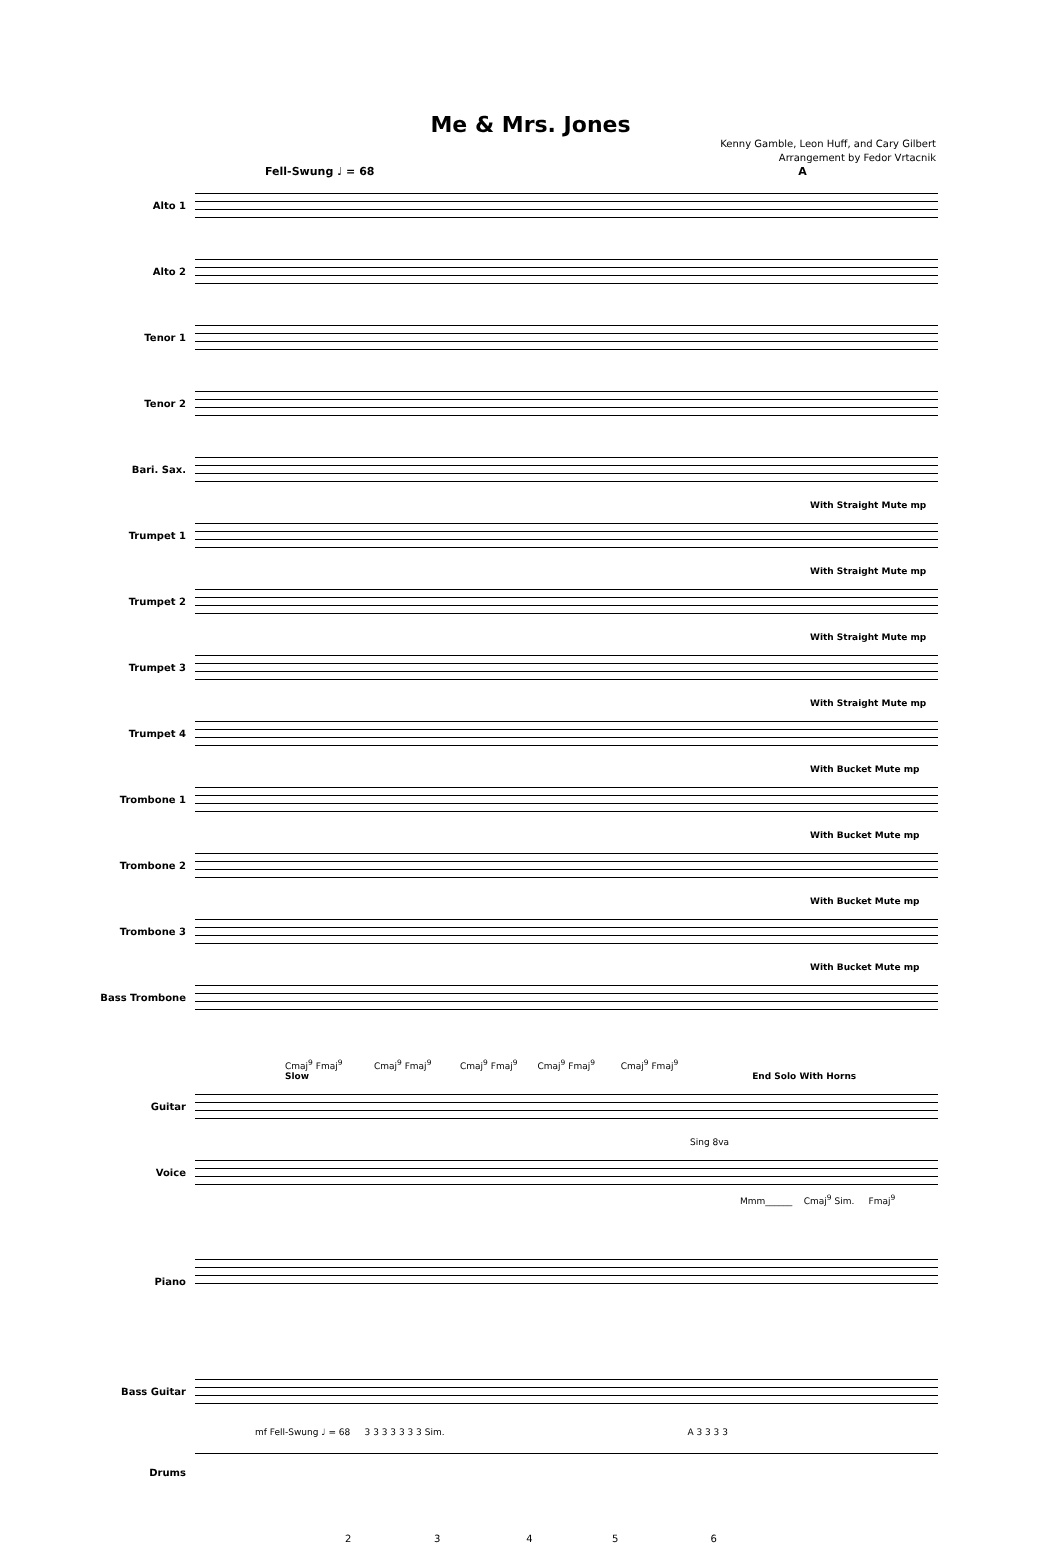Me & Mrs. Jones
Kenny Gamble, Leon Huff, and Cary Gilbert
Arrangement by Fedor Vrtacnik
Fell-Swung ♩ = 68 A
Alto 1
Alto 2
Tenor 1
Tenor 2
Bari. Sax.
Trumpet 1
With Straight Mute mp
Trumpet 2
With Straight Mute mp
Trumpet 3
With Straight Mute mp
Trumpet 4
With Straight Mute mp
Trombone 1
With Bucket Mute mp
Trombone 2
With Bucket Mute mp
Trombone 3
With Bucket Mute mp
Bass Trombone
With Bucket Mute mp
Cmaj<sup>9</sup> Fmaj<sup>9</sup> Cmaj<sup>9</sup> Fmaj<sup>9</sup> Cmaj<sup>9</sup> Fmaj<sup>9</sup> Cmaj<sup>9</sup> Fmaj<sup>9</sup> Cmaj<sup>9</sup> Fmaj<sup>9</sup>
Slow End Solo With Horns
Guitar
Sing 8va
Voice
Mmm______ Cmaj<sup>9</sup> Sim. Fmaj<sup>9</sup>
Piano
Bass Guitar
mf Fell-Swung ♩ = 68 3 3 3 3 3 3 3 Sim. A 3 3 3 3
Drums
2 3 4 5 6